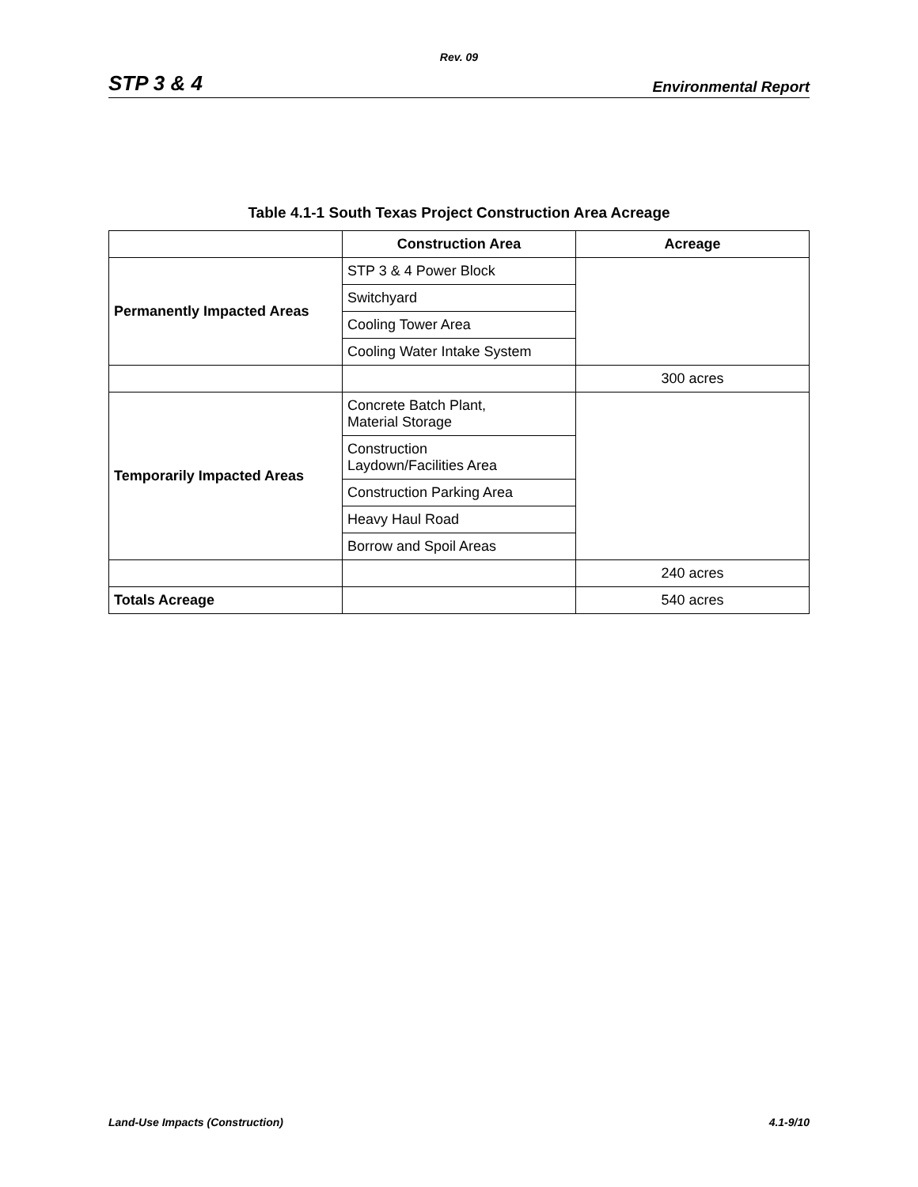Rev. 09
STP 3 & 4 Environmental Report
Table 4.1-1 South Texas Project Construction Area Acreage
| | Construction Area | Acreage |
| --- | --- | --- |
| Permanently Impacted Areas | STP 3 & 4 Power Block | |
| | Switchyard | |
| | Cooling Tower Area | |
| | Cooling Water Intake System | |
| | | 300 acres |
| Temporarily Impacted Areas | Concrete Batch Plant, Material Storage | |
| | Construction Laydown/Facilities Area | |
| | Construction Parking Area | |
| | Heavy Haul Road | |
| | Borrow and Spoil Areas | |
| | | 240 acres |
| Totals Acreage | | 540 acres |
Land-Use Impacts (Construction) 4.1-9/10